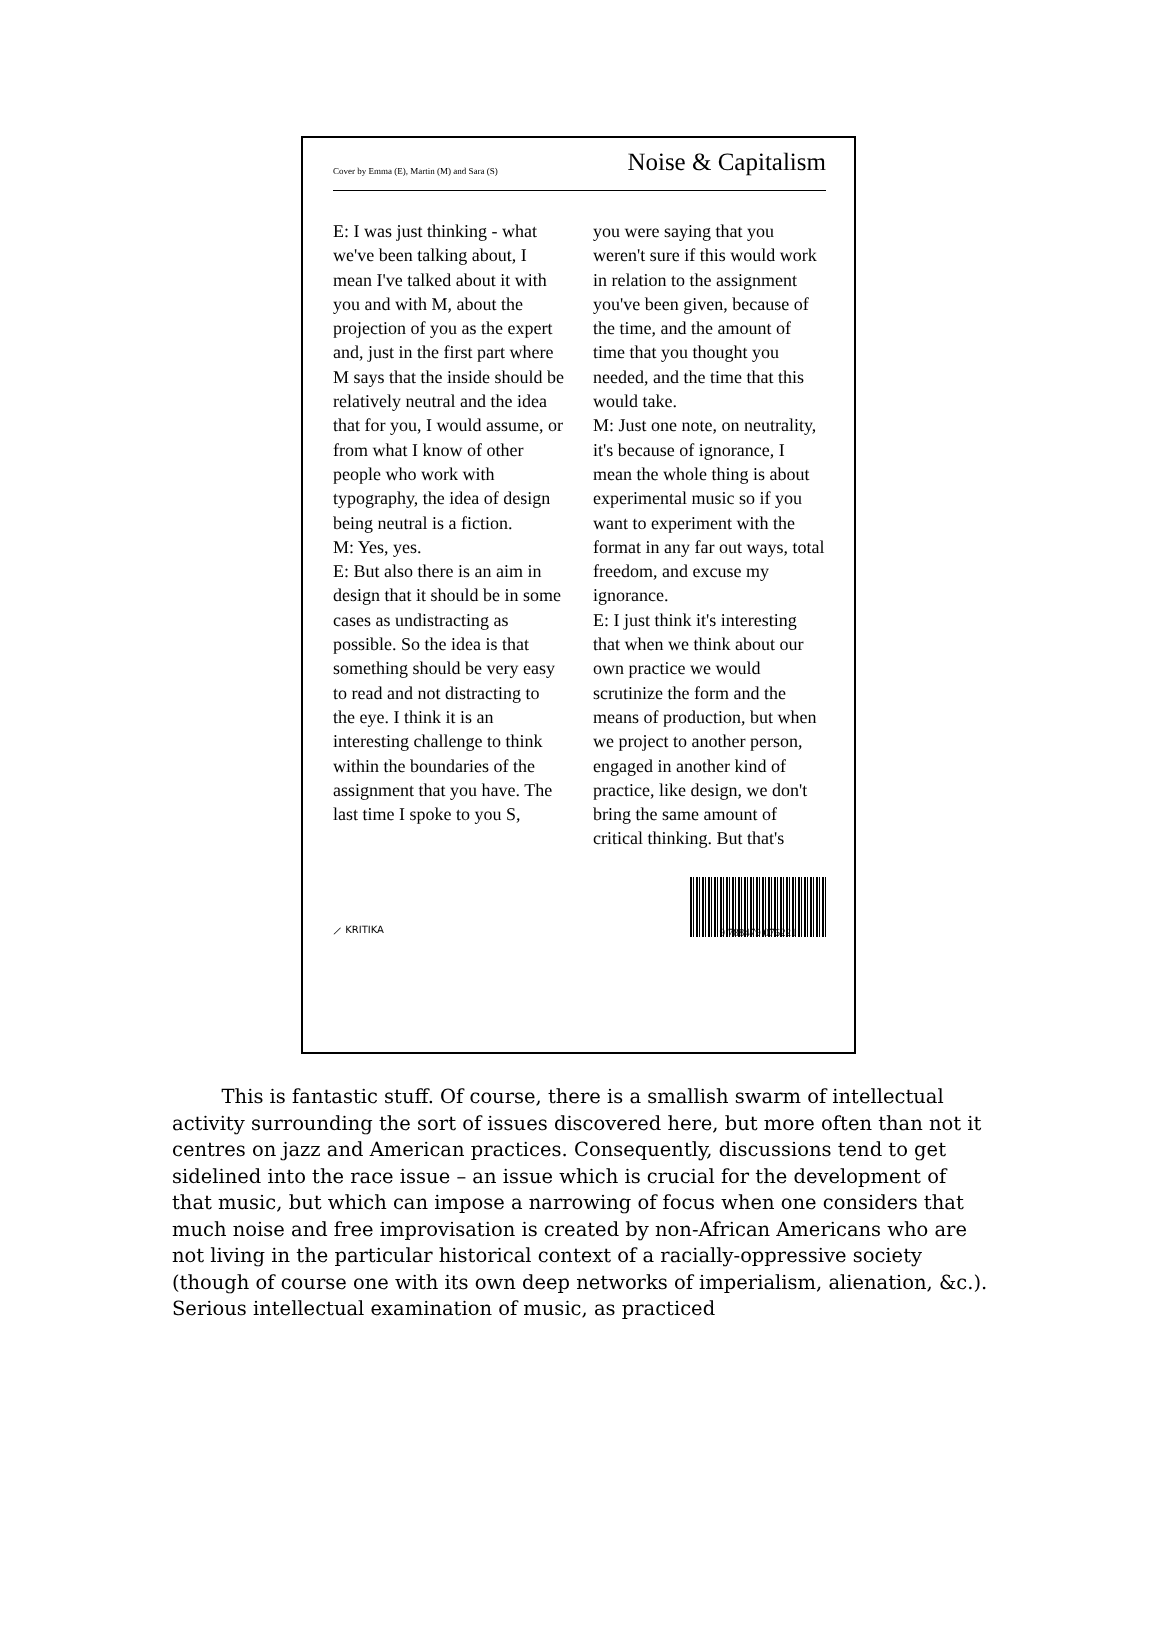Cover by Emma (E), Martin (M) and Sara (S) Noise & Capitalism
E: I was just thinking - what we've been talking about, I mean I've talked about it with you and with M, about the projection of you as the expert and, just in the first part where M says that the inside should be relatively neutral and the idea that for you, I would assume, or from what I know of other people who work with typography, the idea of design being neutral is a fiction.
M: Yes, yes.
E: But also there is an aim in design that it should be in some cases as undistracting as possible. So the idea is that something should be very easy to read and not distracting to the eye. I think it is an interesting challenge to think within the boundaries of the assignment that you have. The last time I spoke to you S,
you were saying that you weren't sure if this would work in relation to the assignment you've been given, because of the time, and the amount of time that you thought you needed, and the time that this would take.
M: Just one note, on neutrality, it's because of ignorance, I mean the whole thing is about experimental music so if you want to experiment with the format in any far out ways, total freedom, and excuse my ignorance.
E: I just think it's interesting that when we think about our own practice we would scrutinize the form and the means of production, but when we project to another person, engaged in another kind of practice, like design, we don't bring the same amount of critical thinking. But that's
⟋ KRITIKA
9 788479 076221
This is fantastic stuff. Of course, there is a smallish swarm of intellectual activity surrounding the sort of issues discovered here, but more often than not it centres on jazz and American practices. Consequently, discussions tend to get sidelined into the race issue – an issue which is crucial for the development of that music, but which can impose a narrowing of focus when one considers that much noise and free improvisation is created by non-African Americans who are not living in the particular historical context of a racially-oppressive society (though of course one with its own deep networks of imperialism, alienation, &c.). Serious intellectual examination of music, as practiced